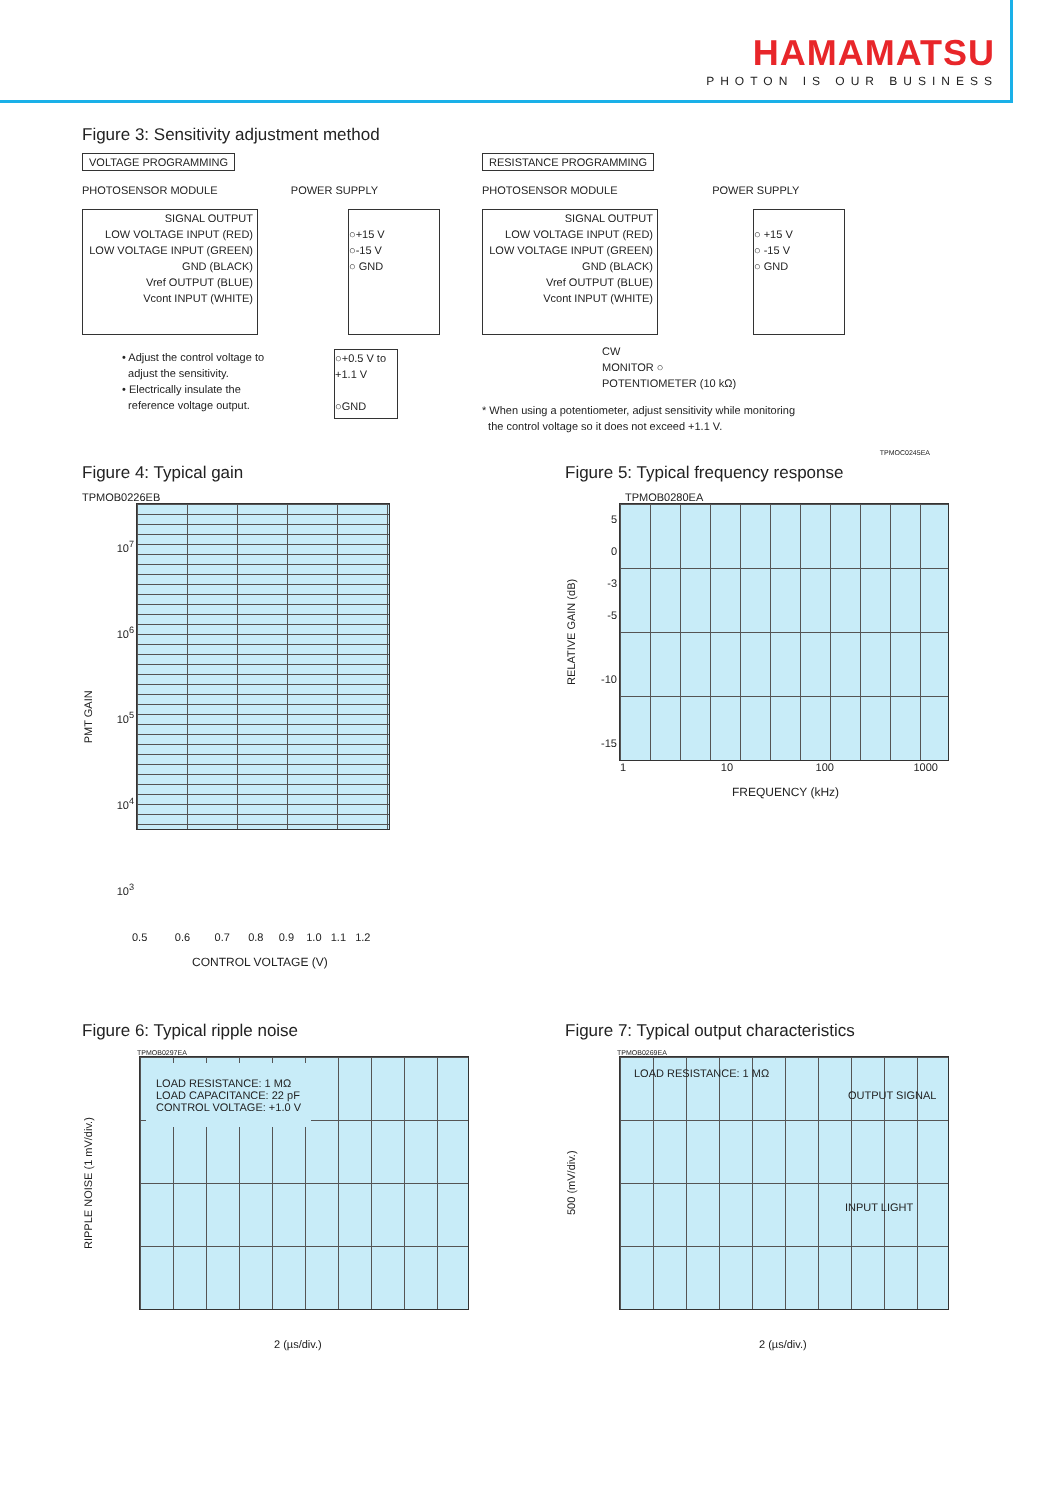HAMAMATSU
PHOTON IS OUR BUSINESS
Figure 3: Sensitivity adjustment method
VOLTAGE PROGRAMMING
PHOTOSENSOR MODULE POWER SUPPLY
SIGNAL OUTPUT
LOW VOLTAGE INPUT (RED)
LOW VOLTAGE INPUT (GREEN)
GND (BLACK)
Vref OUTPUT (BLUE)
Vcont INPUT (WHITE)
○+15 V
○-15 V
○ GND
• Adjust the control voltage to
adjust the sensitivity.
• Electrically insulate the
reference voltage output.
○+0.5 V to +1.1 V
○GND
RESISTANCE PROGRAMMING
PHOTOSENSOR MODULE POWER SUPPLY
SIGNAL OUTPUT
LOW VOLTAGE INPUT (RED)
LOW VOLTAGE INPUT (GREEN)
GND (BLACK)
Vref OUTPUT (BLUE)
Vcont INPUT (WHITE)
○ +15 V
○ -15 V
○ GND
CW
MONITOR ○
POTENTIOMETER (10 kΩ)
* When using a potentiometer, adjust sensitivity while monitoring
the control voltage so it does not exceed +1.1 V.
TPMOC0245EA
Figure 4: Typical gain
TPMOB0226EB
PMT GAIN
10<sup>7</sup>
10<sup>6</sup>
10<sup>5</sup>
10<sup>4</sup>
10<sup>3</sup>
0.5 0.6 0.7 0.8 0.9 1.0 1.1 1.2
CONTROL VOLTAGE (V)
Figure 5: Typical frequency response
TPMOB0280EA
RELATIVE GAIN (dB)
5
0
-3
-5
-10
-15
1 10 100 1000
FREQUENCY (kHz)
Figure 6: Typical ripple noise
TPMOB0297EA
RIPPLE NOISE (1 mV/div.)
LOAD RESISTANCE: 1 MΩ
LOAD CAPACITANCE: 22 pF
CONTROL VOLTAGE: +1.0 V
2 (µs/div.)
Figure 7: Typical output characteristics
TPMOB0269EA
500 (mV/div.)
LOAD RESISTANCE: 1 MΩ
OUTPUT SIGNAL
INPUT LIGHT
2 (µs/div.)